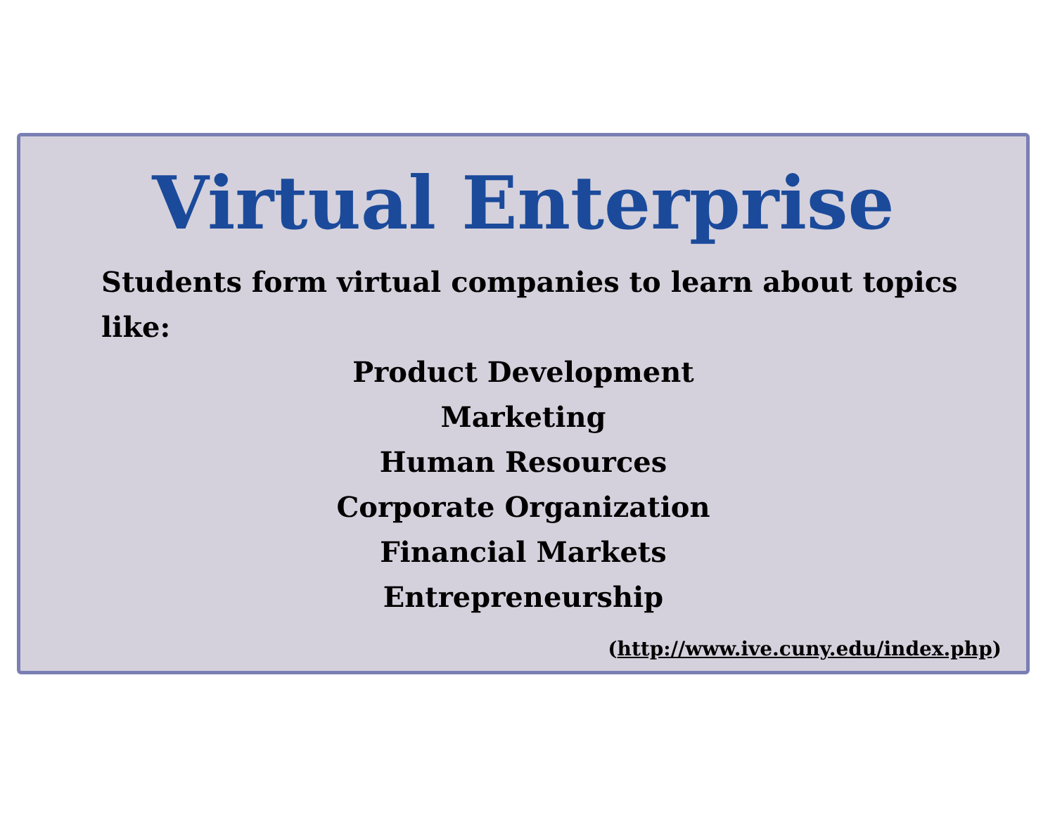Virtual Enterprise
Students form virtual companies to learn about topics like:
Product Development
Marketing
Human Resources
Corporate Organization
Financial Markets
Entrepreneurship
(http://www.ive.cuny.edu/index.php)